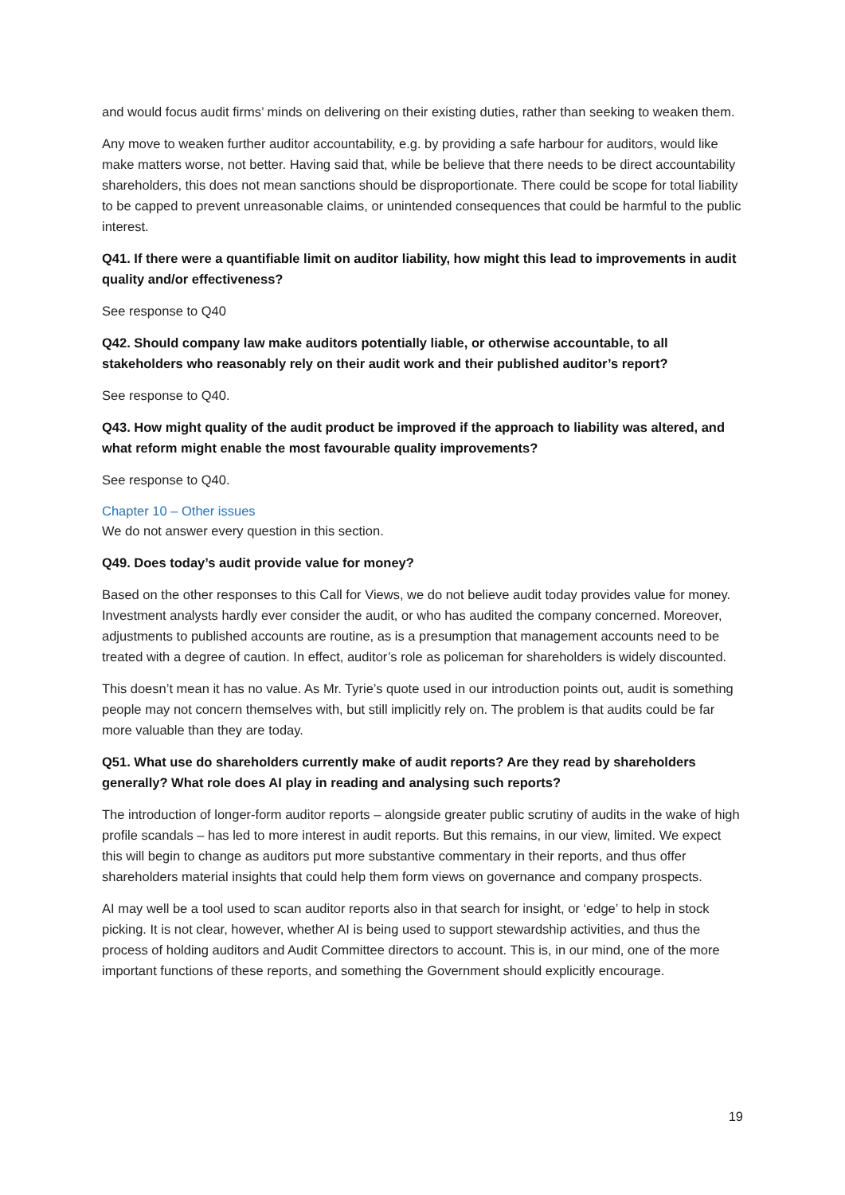and would focus audit firms’ minds on delivering on their existing duties, rather than seeking to weaken them.
Any move to weaken further auditor accountability, e.g. by providing a safe harbour for auditors, would like make matters worse, not better. Having said that, while be believe that there needs to be direct accountability shareholders, this does not mean sanctions should be disproportionate. There could be scope for total liability to be capped to prevent unreasonable claims, or unintended consequences that could be harmful to the public interest.
Q41. If there were a quantifiable limit on auditor liability, how might this lead to improvements in audit quality and/or effectiveness?
See response to Q40
Q42. Should company law make auditors potentially liable, or otherwise accountable, to all stakeholders who reasonably rely on their audit work and their published auditor’s report?
See response to Q40.
Q43. How might quality of the audit product be improved if the approach to liability was altered, and what reform might enable the most favourable quality improvements?
See response to Q40.
Chapter 10 – Other issues
We do not answer every question in this section.
Q49. Does today’s audit provide value for money?
Based on the other responses to this Call for Views, we do not believe audit today provides value for money. Investment analysts hardly ever consider the audit, or who has audited the company concerned. Moreover, adjustments to published accounts are routine, as is a presumption that management accounts need to be treated with a degree of caution. In effect, auditor’s role as policeman for shareholders is widely discounted.
This doesn’t mean it has no value. As Mr. Tyrie’s quote used in our introduction points out, audit is something people may not concern themselves with, but still implicitly rely on. The problem is that audits could be far more valuable than they are today.
Q51. What use do shareholders currently make of audit reports? Are they read by shareholders generally? What role does AI play in reading and analysing such reports?
The introduction of longer-form auditor reports – alongside greater public scrutiny of audits in the wake of high profile scandals – has led to more interest in audit reports. But this remains, in our view, limited. We expect this will begin to change as auditors put more substantive commentary in their reports, and thus offer shareholders material insights that could help them form views on governance and company prospects.
AI may well be a tool used to scan auditor reports also in that search for insight, or ‘edge’ to help in stock picking. It is not clear, however, whether AI is being used to support stewardship activities, and thus the process of holding auditors and Audit Committee directors to account. This is, in our mind, one of the more important functions of these reports, and something the Government should explicitly encourage.
19